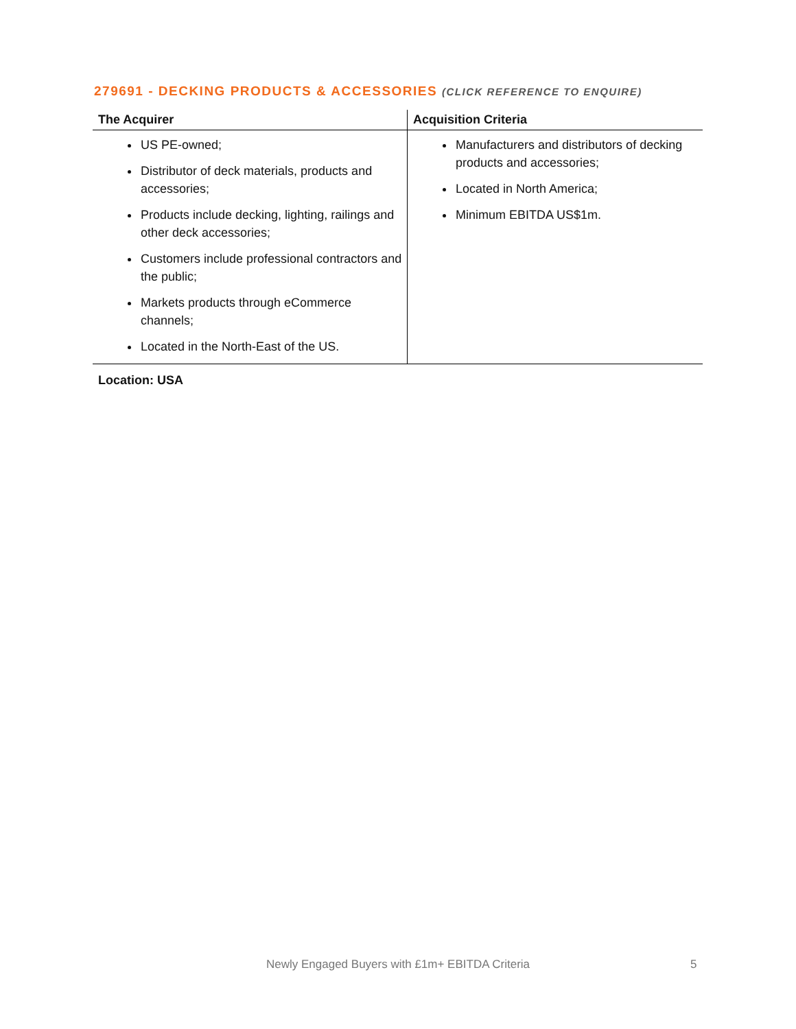279691 - DECKING PRODUCTS & ACCESSORIES (CLICK REFERENCE TO ENQUIRE)
| The Acquirer | Acquisition Criteria |
| --- | --- |
| US PE-owned; Distributor of deck materials, products and accessories; Products include decking, lighting, railings and other deck accessories; Customers include professional contractors and the public; Markets products through eCommerce channels; Located in the North-East of the US. | Manufacturers and distributors of decking products and accessories; Located in North America; Minimum EBITDA US$1m. |
Location: USA
Newly Engaged Buyers with £1m+ EBITDA Criteria
5